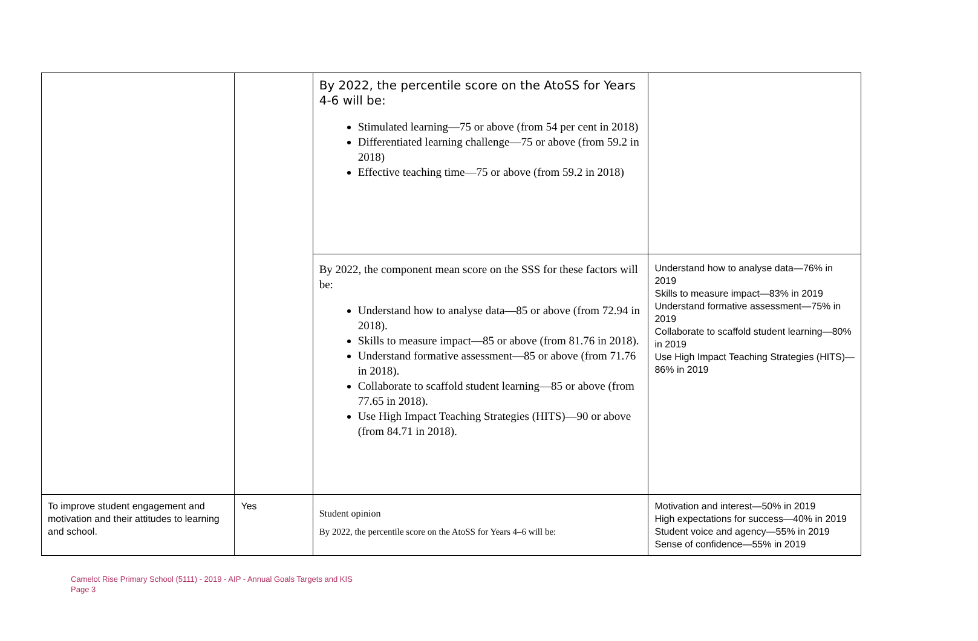| | | By 2022, the percentile score on the AtoSS for Years 4-6 will be: Stimulated learning—75 or above (from 54 per cent in 2018) Differentiated learning challenge—75 or above (from 59.2 in 2018) Effective teaching time—75 or above (from 59.2 in 2018) | |
| | | By 2022, the component mean score on the SSS for these factors will be: Understand how to analyse data—85 or above (from 72.94 in 2018). Skills to measure impact—85 or above (from 81.76 in 2018). Understand formative assessment—85 or above (from 71.76 in 2018). Collaborate to scaffold student learning—85 or above (from 77.65 in 2018). Use High Impact Teaching Strategies (HITS)—90 or above (from 84.71 in 2018). | Understand how to analyse data—76% in 2019 Skills to measure impact—83% in 2019 Understand formative assessment—75% in 2019 Collaborate to scaffold student learning—80% in 2019 Use High Impact Teaching Strategies (HITS)—86% in 2019 |
| To improve student engagement and motivation and their attitudes to learning and school. | Yes | Student opinion By 2022, the percentile score on the AtoSS for Years 4–6 will be: | Motivation and interest—50% in 2019 High expectations for success—40% in 2019 Student voice and agency—55% in 2019 Sense of confidence—55% in 2019 |
Camelot Rise Primary School (5111) - 2019 - AIP - Annual Goals Targets and KIS
Page 3